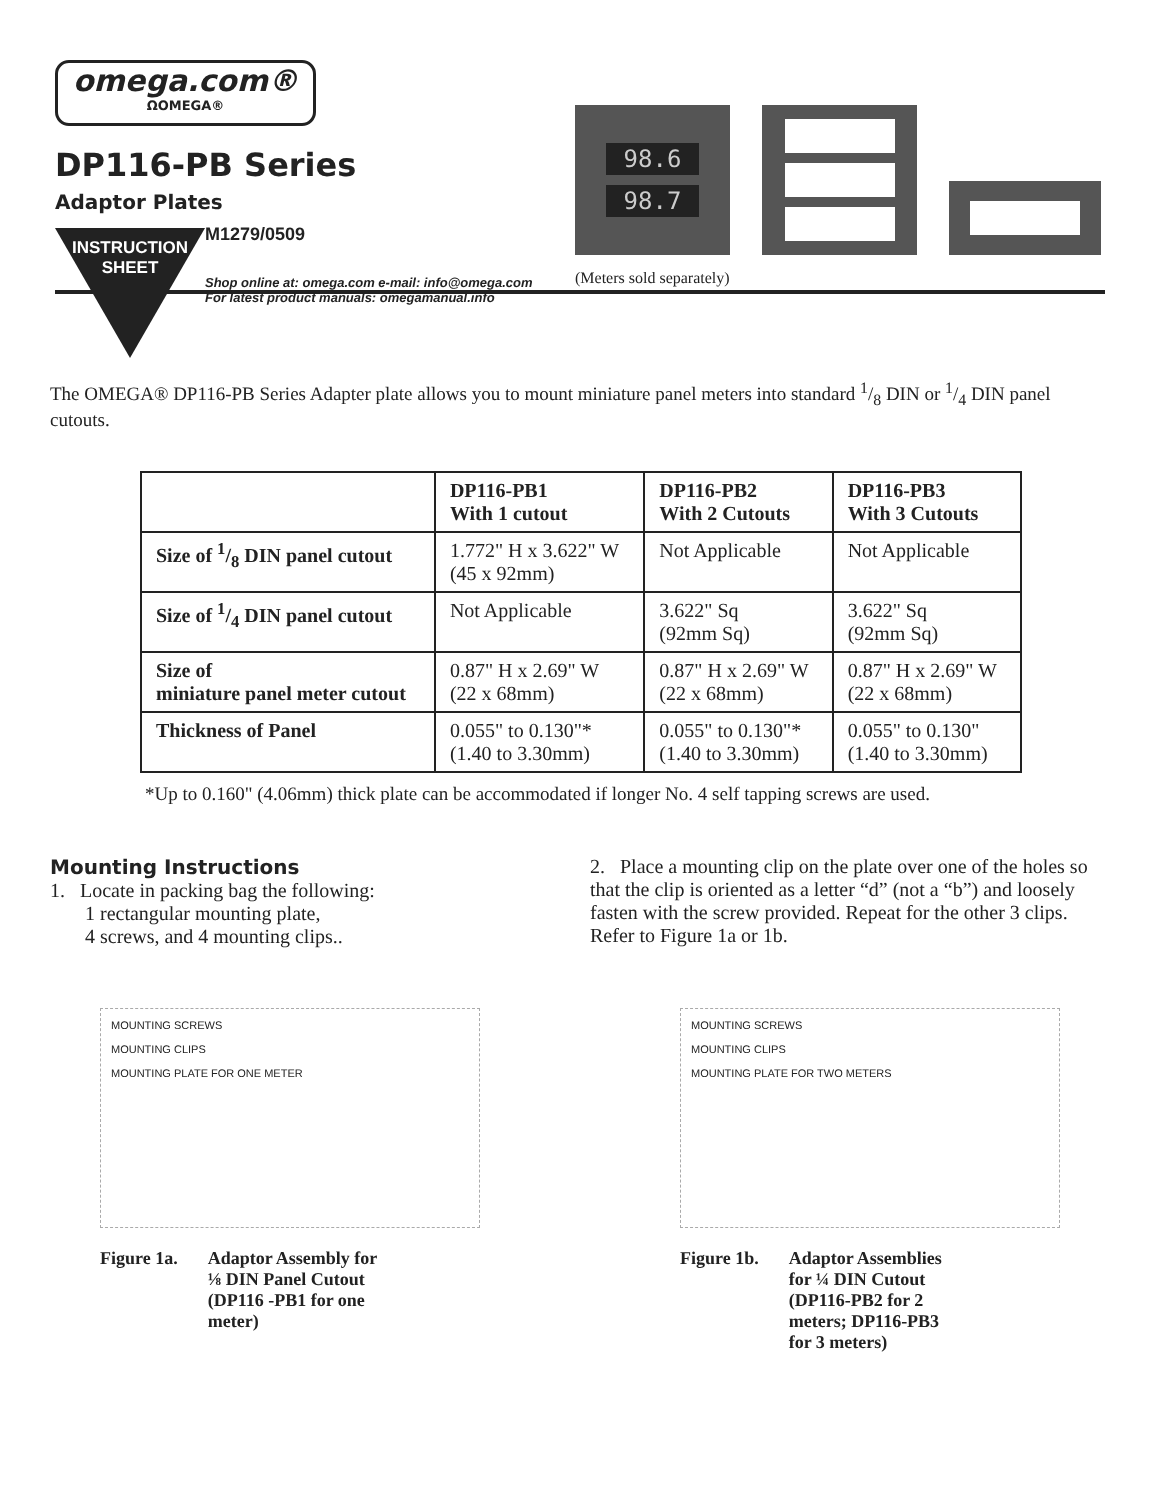omega.com®
ΩOMEGA®
DP116-PB Series
Adaptor Plates
INSTRUCTION
SHEET
M1279/0509
Shop online at: omega.com e-mail: info@omega.com
For latest product manuals: omegamanual.info
98.6
98.7
(Meters sold separately)
The OMEGA® DP116-PB Series Adapter plate allows you to mount miniature panel meters into standard 1/8 DIN or 1/4 DIN panel cutouts.
| | DP116-PB1 With 1 cutout | DP116-PB2 With 2 Cutouts | DP116-PB3 With 3 Cutouts |
| --- | --- | --- | --- |
| Size of 1/8 DIN panel cutout | 1.772" H x 3.622" W (45 x 92mm) | Not Applicable | Not Applicable |
| Size of 1/4 DIN panel cutout | Not Applicable | 3.622" Sq (92mm Sq) | 3.622" Sq (92mm Sq) |
| Size of miniature panel meter cutout | 0.87" H x 2.69" W (22 x 68mm) | 0.87" H x 2.69" W (22 x 68mm) | 0.87" H x 2.69" W (22 x 68mm) |
| Thickness of Panel | 0.055" to 0.130"* (1.40 to 3.30mm) | 0.055" to 0.130"* (1.40 to 3.30mm) | 0.055" to 0.130" (1.40 to 3.30mm) |
*Up to 0.160" (4.06mm) thick plate can be accommodated if longer No. 4 self tapping screws are used.
Mounting Instructions
1. Locate in packing bag the following:
1 rectangular mounting plate,
4 screws, and 4 mounting clips..
2. Place a mounting clip on the plate over one of the holes so that the clip is oriented as a letter “d” (not a “b”) and loosely fasten with the screw provided. Repeat for the other 3 clips. Refer to Figure 1a or 1b.
MOUNTING SCREWS
MOUNTING CLIPS
MOUNTING PLATE FOR ONE METER
Figure 1a. Adaptor Assembly for
⅛ DIN Panel Cutout
(DP116 -PB1 for one
meter)
MOUNTING SCREWS
MOUNTING CLIPS
MOUNTING PLATE FOR TWO METERS
Figure 1b. Adaptor Assemblies
for ¼ DIN Cutout
(DP116-PB2 for 2
meters; DP116-PB3
for 3 meters)